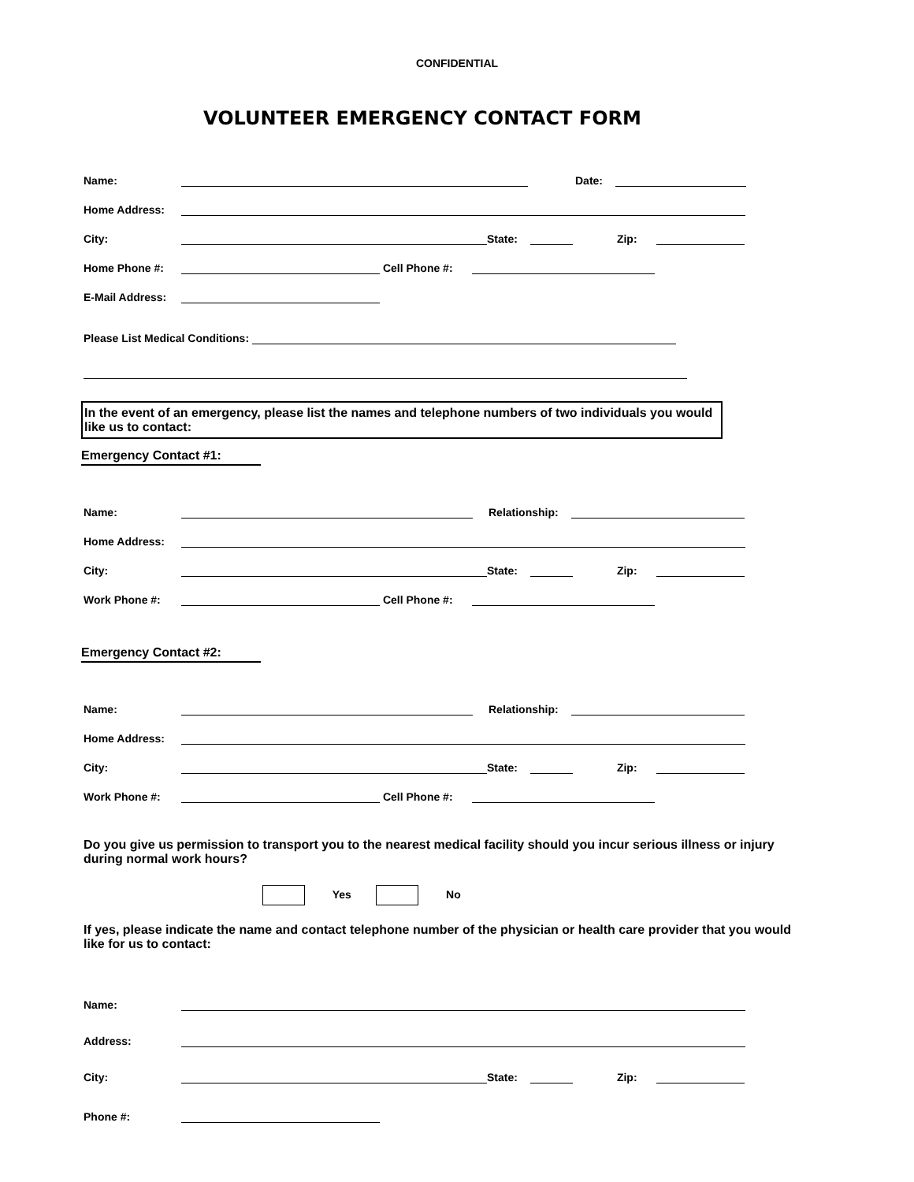CONFIDENTIAL
VOLUNTEER EMERGENCY CONTACT FORM
Name: Date:
Home Address:
City: State: Zip:
Home Phone #: Cell Phone #:
E-Mail Address:
Please List Medical Conditions:
In the event of an emergency, please list the names and telephone numbers of two individuals you would like us to contact:
Emergency Contact #1:
Name: Relationship:
Home Address:
City: State: Zip:
Work Phone #: Cell Phone #:
Emergency Contact #2:
Name: Relationship:
Home Address:
City: State: Zip:
Work Phone #: Cell Phone #:
Do you give us permission to transport you to the nearest medical facility should you incur serious illness or injury during normal work hours?
Yes No
If yes, please indicate the name and contact telephone number of the physician or health care provider that you would like for us to contact:
Name:
Address:
City: State: Zip:
Phone #: